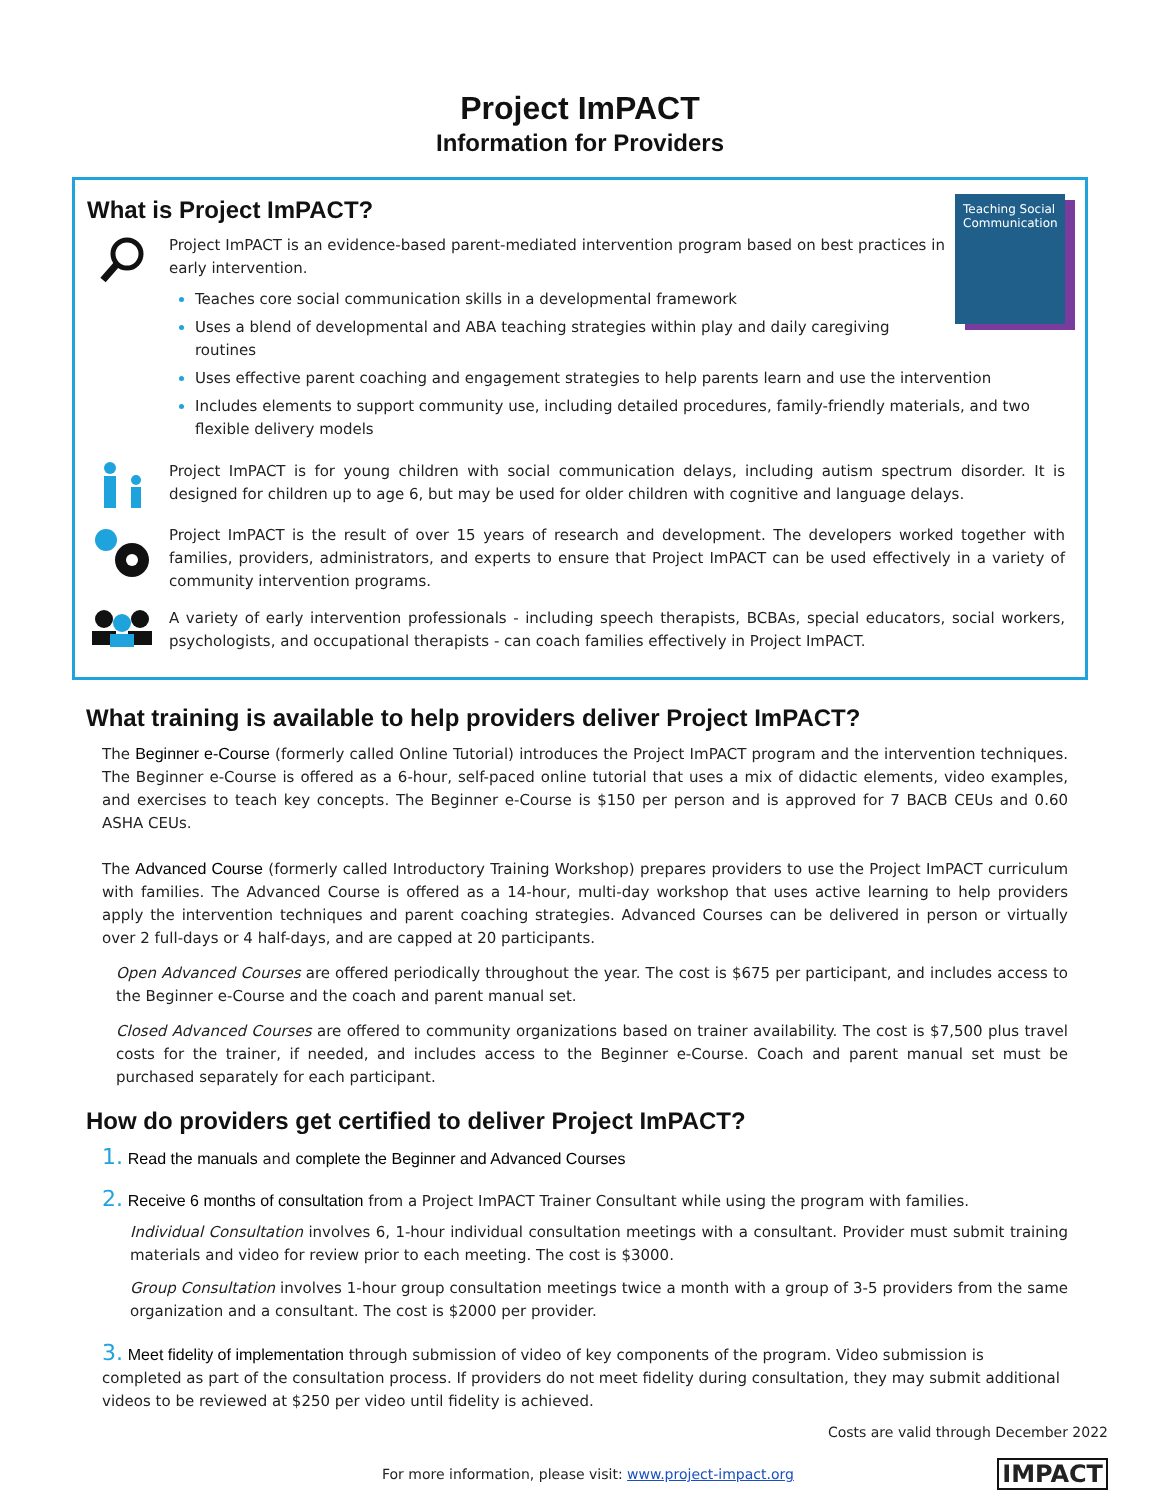Project ImPACT
Information for Providers
What is Project ImPACT?
Teaching Social Communication
Project ImPACT is an evidence-based parent-mediated intervention program based on best practices in early intervention.
Teaches core social communication skills in a developmental framework
Uses a blend of developmental and ABA teaching strategies within play and daily caregiving routines
Uses effective parent coaching and engagement strategies to help parents learn and use the intervention
Includes elements to support community use, including detailed procedures, family-friendly materials, and two flexible delivery models
Project ImPACT is for young children with social communication delays, including autism spectrum disorder. It is designed for children up to age 6, but may be used for older children with cognitive and language delays.
Project ImPACT is the result of over 15 years of research and development. The developers worked together with families, providers, administrators, and experts to ensure that Project ImPACT can be used effectively in a variety of community intervention programs.
A variety of early intervention professionals - including speech therapists, BCBAs, special educators, social workers, psychologists, and occupational therapists - can coach families effectively in Project ImPACT.
What training is available to help providers deliver Project ImPACT?
The Beginner e-Course (formerly called Online Tutorial) introduces the Project ImPACT program and the intervention techniques. The Beginner e-Course is offered as a 6-hour, self-paced online tutorial that uses a mix of didactic elements, video examples, and exercises to teach key concepts. The Beginner e-Course is $150 per person and is approved for 7 BACB CEUs and 0.60 ASHA CEUs.
The Advanced Course (formerly called Introductory Training Workshop) prepares providers to use the Project ImPACT curriculum with families. The Advanced Course is offered as a 14-hour, multi-day workshop that uses active learning to help providers apply the intervention techniques and parent coaching strategies. Advanced Courses can be delivered in person or virtually over 2 full-days or 4 half-days, and are capped at 20 participants.
Open Advanced Courses are offered periodically throughout the year. The cost is $675 per participant, and includes access to the Beginner e-Course and the coach and parent manual set.
Closed Advanced Courses are offered to community organizations based on trainer availability. The cost is $7,500 plus travel costs for the trainer, if needed, and includes access to the Beginner e-Course. Coach and parent manual set must be purchased separately for each participant.
How do providers get certified to deliver Project ImPACT?
1. Read the manuals and complete the Beginner and Advanced Courses
2. Receive 6 months of consultation from a Project ImPACT Trainer Consultant while using the program with families.
Individual Consultation involves 6, 1-hour individual consultation meetings with a consultant. Provider must submit training materials and video for review prior to each meeting. The cost is $3000.
Group Consultation involves 1-hour group consultation meetings twice a month with a group of 3-5 providers from the same organization and a consultant. The cost is $2000 per provider.
3. Meet fidelity of implementation through submission of video of key components of the program. Video submission is completed as part of the consultation process. If providers do not meet fidelity during consultation, they may submit additional videos to be reviewed at $250 per video until fidelity is achieved.
Costs are valid through December 2022
For more information, please visit: www.project-impact.org IMPACT